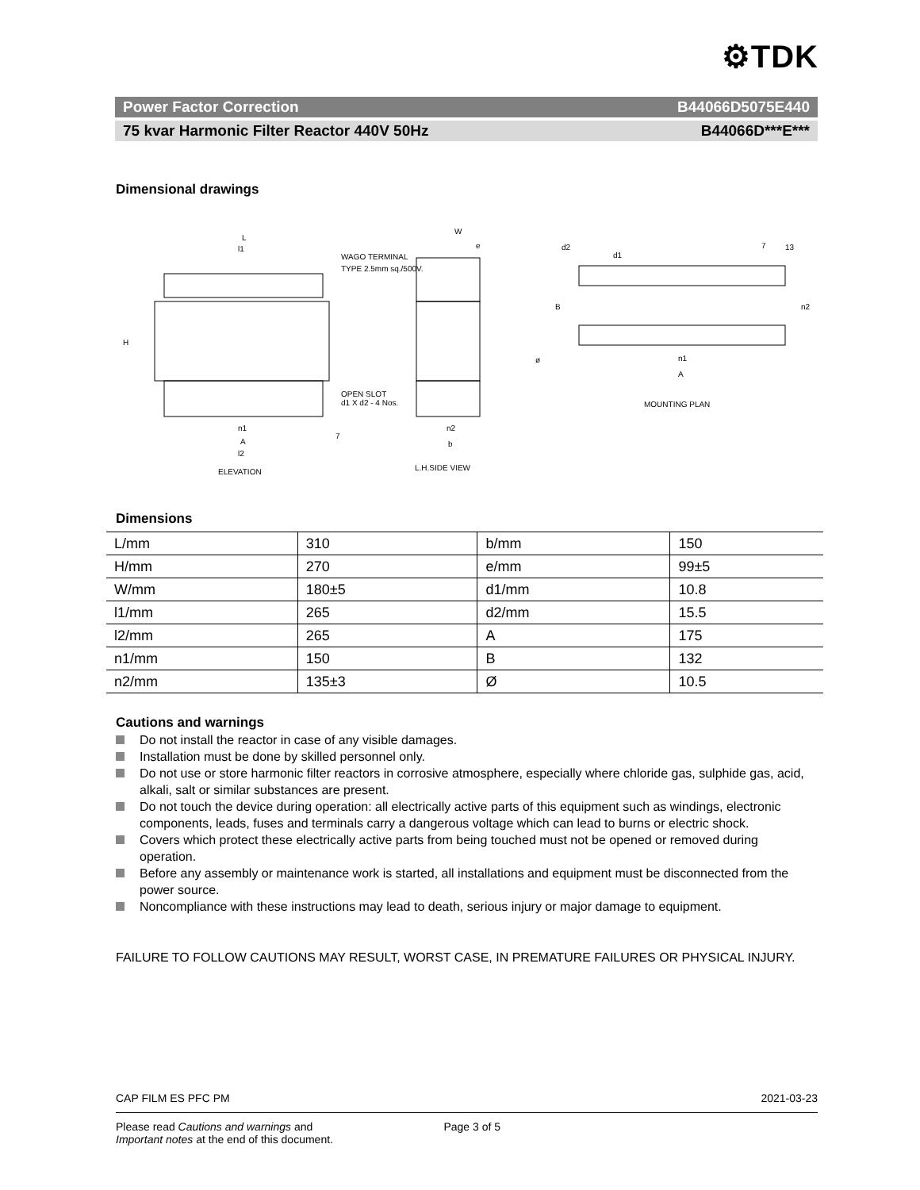⚙TDK
Power Factor Correction B44066D5075E440
75 kvar Harmonic Filter Reactor 440V 50Hz B44066D***E***
Dimensional drawings
L
l1
WAGO TERMINAL
TYPE 2.5mm sq./500V.
H
OPEN SLOT
d1 X d2 - 4 Nos.
n1
A
l2
ELEVATION
7
W
e
ø
n2
b
L.H.SIDE VIEW
d2
d1
7
13
B
n2
n1
A
MOUNTING PLAN
Dimensions
| L/mm | 310 | b/mm | 150 |
| H/mm | 270 | e/mm | 99±5 |
| W/mm | 180±5 | d1/mm | 10.8 |
| l1/mm | 265 | d2/mm | 15.5 |
| l2/mm | 265 | A | 175 |
| n1/mm | 150 | B | 132 |
| n2/mm | 135±3 | Ø | 10.5 |
Cautions and warnings
Do not install the reactor in case of any visible damages.
Installation must be done by skilled personnel only.
Do not use or store harmonic filter reactors in corrosive atmosphere, especially where chloride gas, sulphide gas, acid, alkali, salt or similar substances are present.
Do not touch the device during operation: all electrically active parts of this equipment such as windings, electronic components, leads, fuses and terminals carry a dangerous voltage which can lead to burns or electric shock.
Covers which protect these electrically active parts from being touched must not be opened or removed during operation.
Before any assembly or maintenance work is started, all installations and equipment must be disconnected from the power source.
Noncompliance with these instructions may lead to death, serious injury or major damage to equipment.
FAILURE TO FOLLOW CAUTIONS MAY RESULT, WORST CASE, IN PREMATURE FAILURES OR PHYSICAL INJURY.
CAP FILM ES PFC PM 2021-03-23
Please read Cautions and warnings and
Important notes at the end of this document. Page 3 of 5